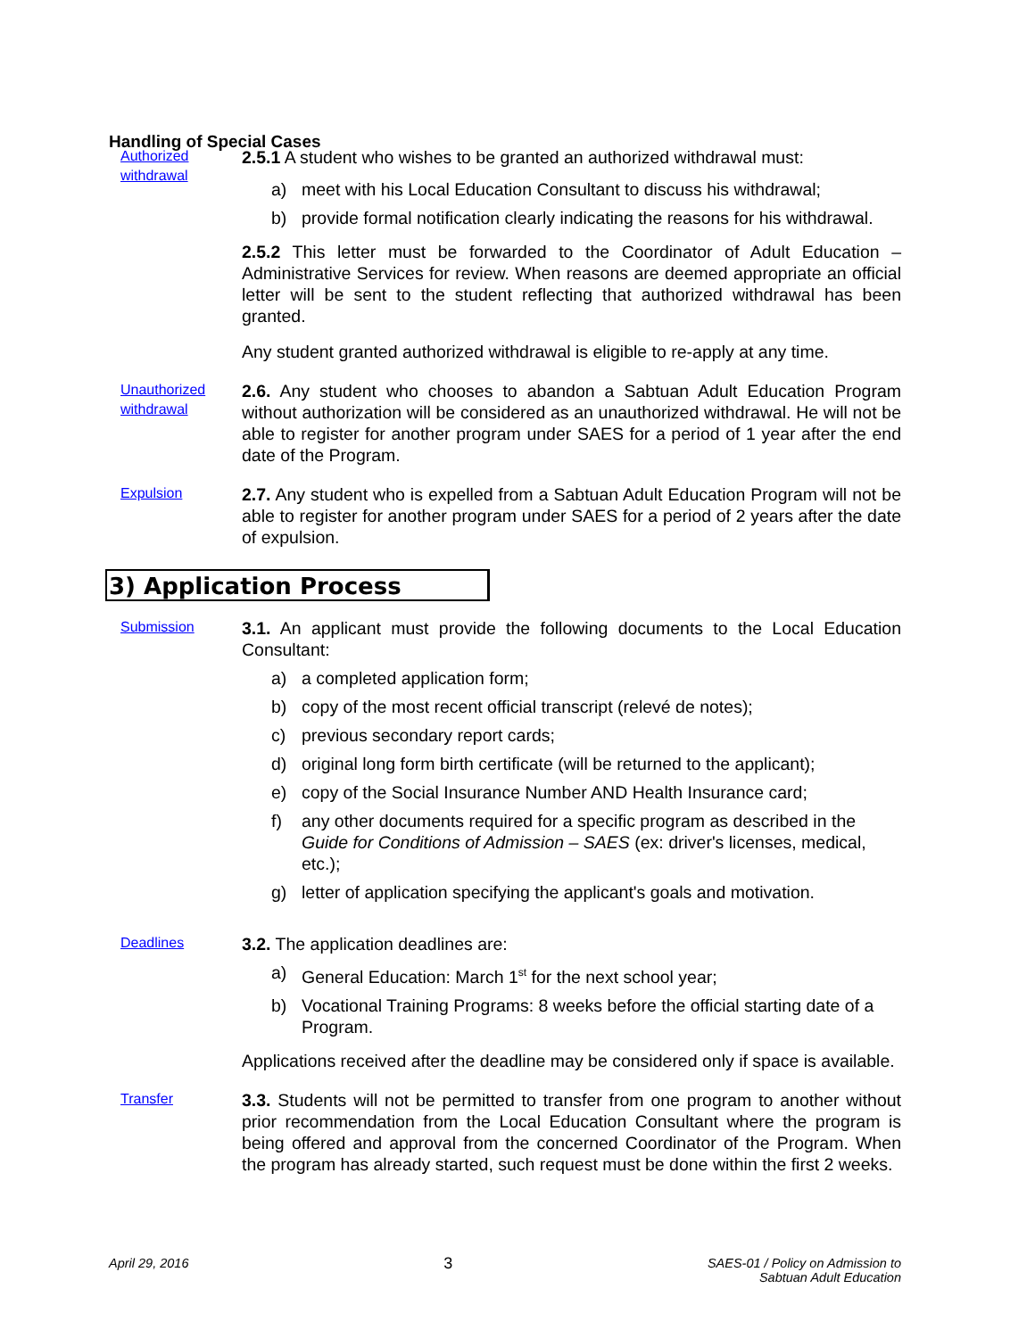Handling of Special Cases
Authorized withdrawal
2.5.1 A student who wishes to be granted an authorized withdrawal must:
a) meet with his Local Education Consultant to discuss his withdrawal;
b) provide formal notification clearly indicating the reasons for his withdrawal.
2.5.2 This letter must be forwarded to the Coordinator of Adult Education – Administrative Services for review. When reasons are deemed appropriate an official letter will be sent to the student reflecting that authorized withdrawal has been granted.
Any student granted authorized withdrawal is eligible to re-apply at any time.
Unauthorized withdrawal
2.6. Any student who chooses to abandon a Sabtuan Adult Education Program without authorization will be considered as an unauthorized withdrawal. He will not be able to register for another program under SAES for a period of 1 year after the end date of the Program.
Expulsion
2.7. Any student who is expelled from a Sabtuan Adult Education Program will not be able to register for another program under SAES for a period of 2 years after the date of expulsion.
3) Application Process
Submission
3.1. An applicant must provide the following documents to the Local Education Consultant:
a) a completed application form;
b) copy of the most recent official transcript (relevé de notes);
c) previous secondary report cards;
d) original long form birth certificate (will be returned to the applicant);
e) copy of the Social Insurance Number AND Health Insurance card;
f) any other documents required for a specific program as described in the Guide for Conditions of Admission – SAES (ex: driver's licenses, medical, etc.);
g) letter of application specifying the applicant's goals and motivation.
Deadlines
3.2. The application deadlines are:
a) General Education: March 1<sup>st</sup> for the next school year;
b) Vocational Training Programs: 8 weeks before the official starting date of a Program.
Applications received after the deadline may be considered only if space is available.
Transfer
3.3. Students will not be permitted to transfer from one program to another without prior recommendation from the Local Education Consultant where the program is being offered and approval from the concerned Coordinator of the Program. When the program has already started, such request must be done within the first 2 weeks.
April 29, 2016 3 SAES-01 / Policy on Admission to
Sabtuan Adult Education